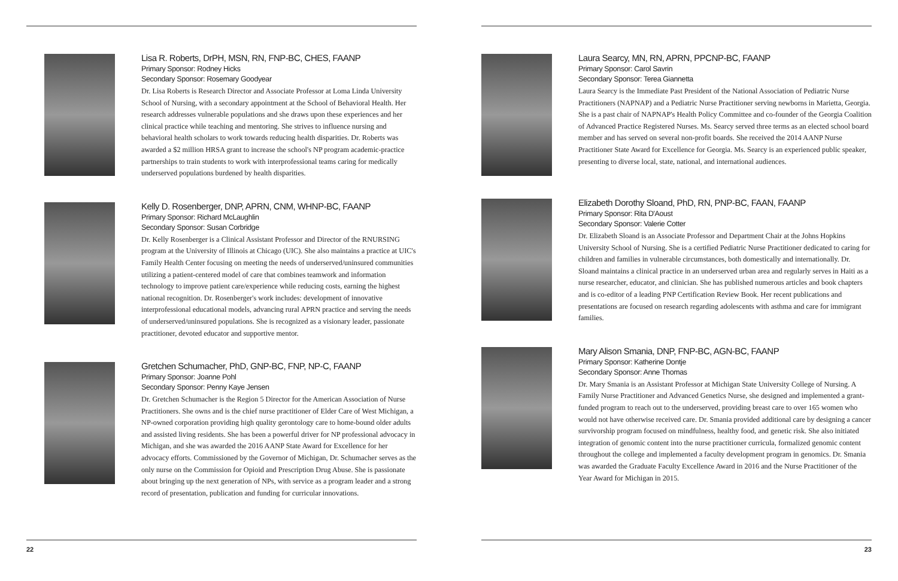Lisa R. Roberts, DrPH, MSN, RN, FNP-BC, CHES, FAANP
Primary Sponsor: Rodney Hicks
Secondary Sponsor: Rosemary Goodyear
Dr. Lisa Roberts is Research Director and Associate Professor at Loma Linda University School of Nursing, with a secondary appointment at the School of Behavioral Health. Her research addresses vulnerable populations and she draws upon these experiences and her clinical practice while teaching and mentoring. She strives to influence nursing and behavioral health scholars to work towards reducing health disparities. Dr. Roberts was awarded a $2 million HRSA grant to increase the school's NP program academic-practice partnerships to train students to work with interprofessional teams caring for medically underserved populations burdened by health disparities.
Kelly D. Rosenberger, DNP, APRN, CNM, WHNP-BC, FAANP
Primary Sponsor: Richard McLaughlin
Secondary Sponsor: Susan Corbridge
Dr. Kelly Rosenberger is a Clinical Assistant Professor and Director of the RNURSING program at the University of Illinois at Chicago (UIC). She also maintains a practice at UIC's Family Health Center focusing on meeting the needs of underserved/uninsured communities utilizing a patient-centered model of care that combines teamwork and information technology to improve patient care/experience while reducing costs, earning the highest national recognition. Dr. Rosenberger's work includes: development of innovative interprofessional educational models, advancing rural APRN practice and serving the needs of underserved/uninsured populations. She is recognized as a visionary leader, passionate practitioner, devoted educator and supportive mentor.
Gretchen Schumacher, PhD, GNP-BC, FNP, NP-C, FAANP
Primary Sponsor: Joanne Pohl
Secondary Sponsor: Penny Kaye Jensen
Dr. Gretchen Schumacher is the Region 5 Director for the American Association of Nurse Practitioners. She owns and is the chief nurse practitioner of Elder Care of West Michigan, a NP-owned corporation providing high quality gerontology care to home-bound older adults and assisted living residents. She has been a powerful driver for NP professional advocacy in Michigan, and she was awarded the 2016 AANP State Award for Excellence for her advocacy efforts. Commissioned by the Governor of Michigan, Dr. Schumacher serves as the only nurse on the Commission for Opioid and Prescription Drug Abuse. She is passionate about bringing up the next generation of NPs, with service as a program leader and a strong record of presentation, publication and funding for curricular innovations.
22
Laura Searcy, MN, RN, APRN, PPCNP-BC, FAANP
Primary Sponsor: Carol Savrin
Secondary Sponsor: Terea Giannetta
Laura Searcy is the Immediate Past President of the National Association of Pediatric Nurse Practitioners (NAPNAP) and a Pediatric Nurse Practitioner serving newborns in Marietta, Georgia. She is a past chair of NAPNAP's Health Policy Committee and co-founder of the Georgia Coalition of Advanced Practice Registered Nurses. Ms. Searcy served three terms as an elected school board member and has served on several non-profit boards. She received the 2014 AANP Nurse Practitioner State Award for Excellence for Georgia. Ms. Searcy is an experienced public speaker, presenting to diverse local, state, national, and international audiences.
Elizabeth Dorothy Sloand, PhD, RN, PNP-BC, FAAN, FAANP
Primary Sponsor: Rita D'Aoust
Secondary Sponsor: Valerie Cotter
Dr. Elizabeth Sloand is an Associate Professor and Department Chair at the Johns Hopkins University School of Nursing. She is a certified Pediatric Nurse Practitioner dedicated to caring for children and families in vulnerable circumstances, both domestically and internationally. Dr. Sloand maintains a clinical practice in an underserved urban area and regularly serves in Haiti as a nurse researcher, educator, and clinician. She has published numerous articles and book chapters and is co-editor of a leading PNP Certification Review Book. Her recent publications and presentations are focused on research regarding adolescents with asthma and care for immigrant families.
Mary Alison Smania, DNP, FNP-BC, AGN-BC, FAANP
Primary Sponsor: Katherine Dontje
Secondary Sponsor: Anne Thomas
Dr. Mary Smania is an Assistant Professor at Michigan State University College of Nursing. A Family Nurse Practitioner and Advanced Genetics Nurse, she designed and implemented a grant-funded program to reach out to the underserved, providing breast care to over 165 women who would not have otherwise received care. Dr. Smania provided additional care by designing a cancer survivorship program focused on mindfulness, healthy food, and genetic risk. She also initiated integration of genomic content into the nurse practitioner curricula, formalized genomic content throughout the college and implemented a faculty development program in genomics. Dr. Smania was awarded the Graduate Faculty Excellence Award in 2016 and the Nurse Practitioner of the Year Award for Michigan in 2015.
23